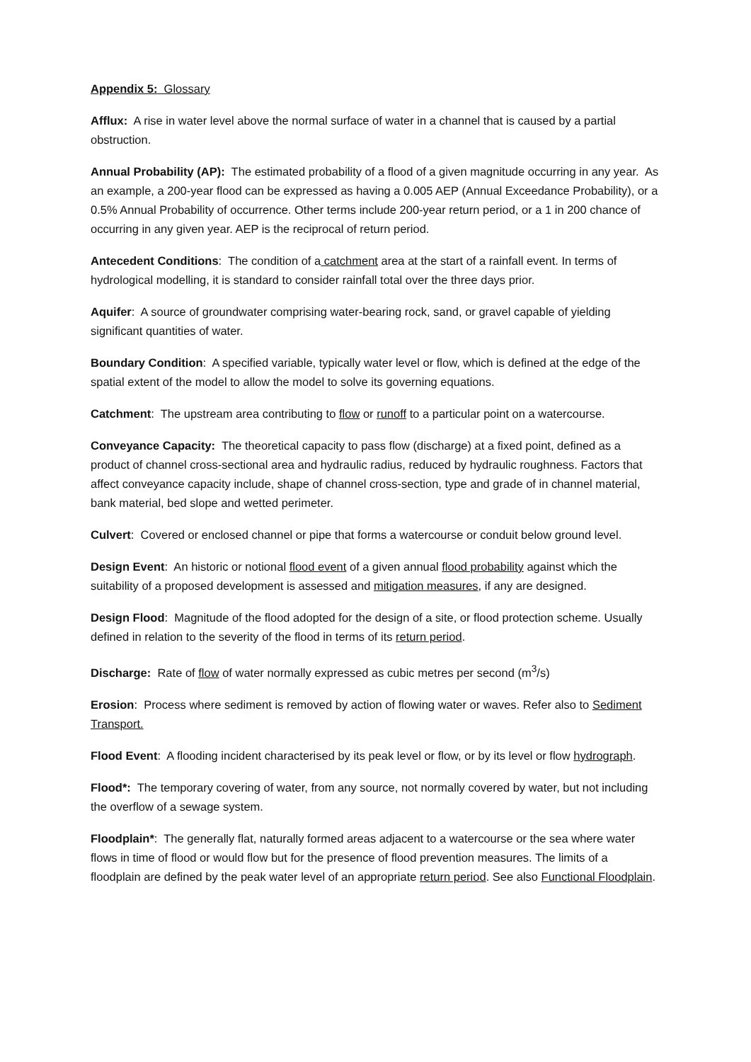Appendix 5: Glossary
Afflux: A rise in water level above the normal surface of water in a channel that is caused by a partial obstruction.
Annual Probability (AP): The estimated probability of a flood of a given magnitude occurring in any year. As an example, a 200-year flood can be expressed as having a 0.005 AEP (Annual Exceedance Probability), or a 0.5% Annual Probability of occurrence. Other terms include 200-year return period, or a 1 in 200 chance of occurring in any given year. AEP is the reciprocal of return period.
Antecedent Conditions: The condition of a catchment area at the start of a rainfall event. In terms of hydrological modelling, it is standard to consider rainfall total over the three days prior.
Aquifer: A source of groundwater comprising water-bearing rock, sand, or gravel capable of yielding significant quantities of water.
Boundary Condition: A specified variable, typically water level or flow, which is defined at the edge of the spatial extent of the model to allow the model to solve its governing equations.
Catchment: The upstream area contributing to flow or runoff to a particular point on a watercourse.
Conveyance Capacity: The theoretical capacity to pass flow (discharge) at a fixed point, defined as a product of channel cross-sectional area and hydraulic radius, reduced by hydraulic roughness. Factors that affect conveyance capacity include, shape of channel cross-section, type and grade of in channel material, bank material, bed slope and wetted perimeter.
Culvert: Covered or enclosed channel or pipe that forms a watercourse or conduit below ground level.
Design Event: An historic or notional flood event of a given annual flood probability against which the suitability of a proposed development is assessed and mitigation measures, if any are designed.
Design Flood: Magnitude of the flood adopted for the design of a site, or flood protection scheme. Usually defined in relation to the severity of the flood in terms of its return period.
Discharge: Rate of flow of water normally expressed as cubic metres per second (m<sup>3</sup>/s)
Erosion: Process where sediment is removed by action of flowing water or waves. Refer also to Sediment Transport.
Flood Event: A flooding incident characterised by its peak level or flow, or by its level or flow hydrograph.
Flood*: The temporary covering of water, from any source, not normally covered by water, but not including the overflow of a sewage system.
Floodplain*: The generally flat, naturally formed areas adjacent to a watercourse or the sea where water flows in time of flood or would flow but for the presence of flood prevention measures. The limits of a floodplain are defined by the peak water level of an appropriate return period. See also Functional Floodplain.